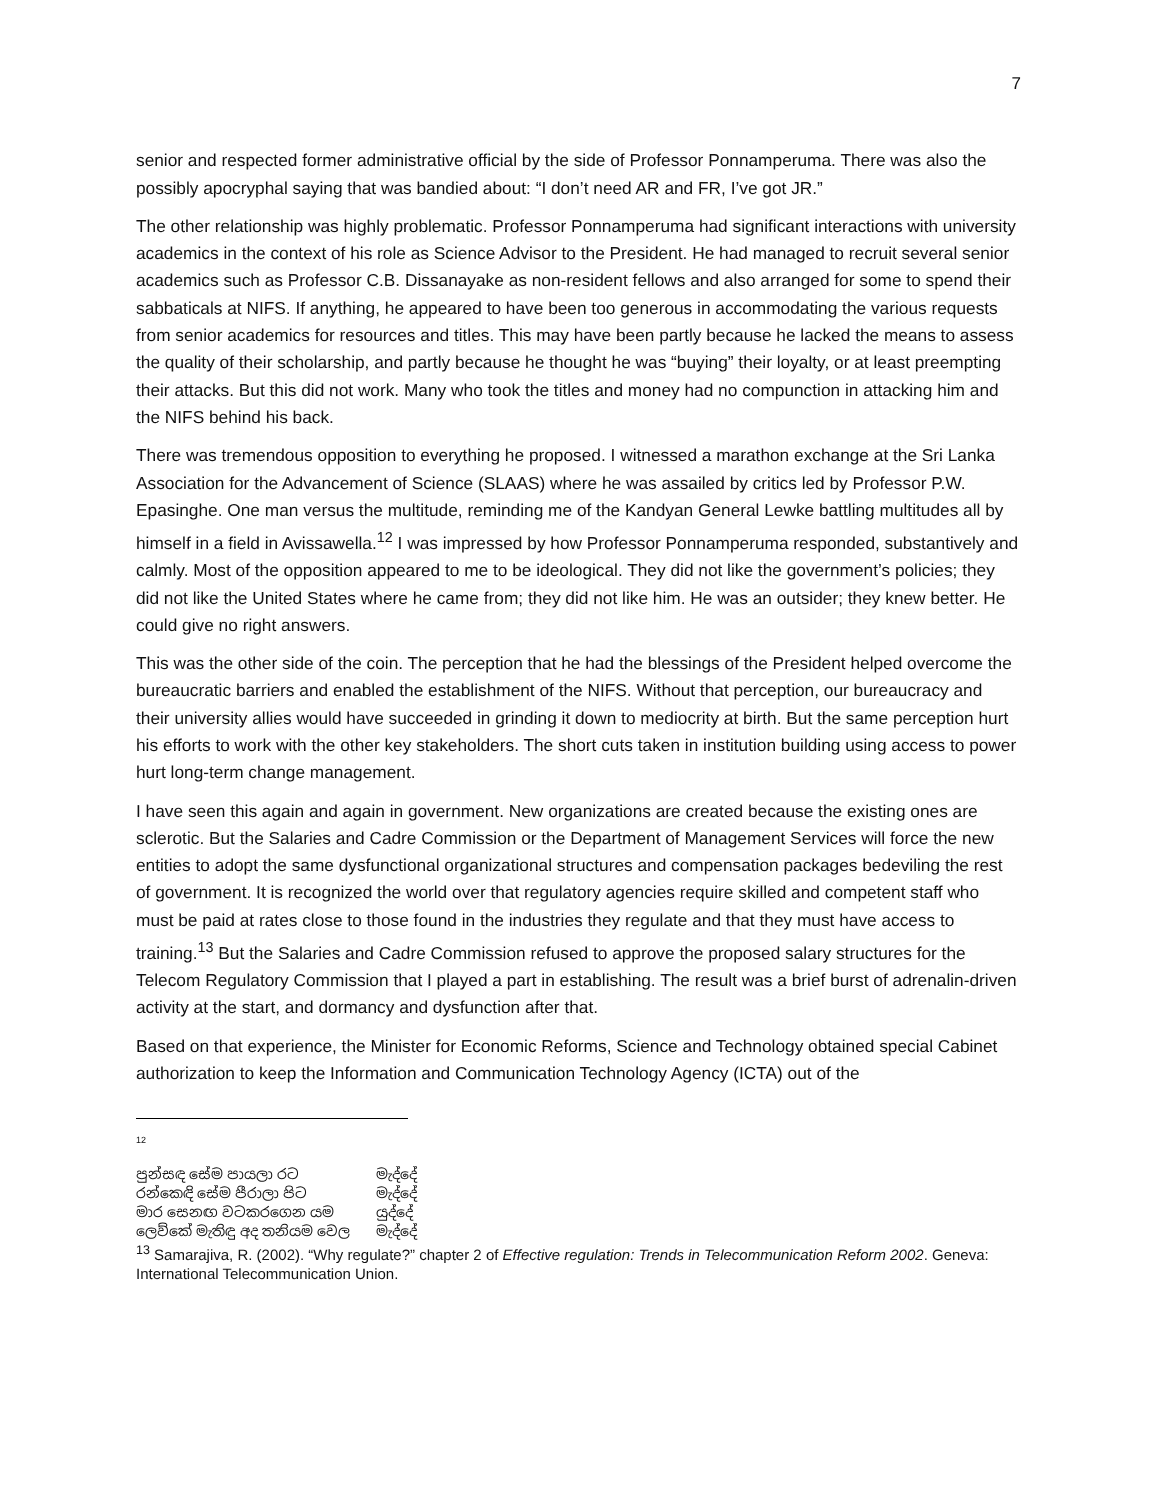7
senior and respected former administrative official by the side of Professor Ponnamperuma. There was also the possibly apocryphal saying that was bandied about: “I don’t need AR and FR, I’ve got JR.”
The other relationship was highly problematic. Professor Ponnamperuma had significant interactions with university academics in the context of his role as Science Advisor to the President. He had managed to recruit several senior academics such as Professor C.B. Dissanayake as non-resident fellows and also arranged for some to spend their sabbaticals at NIFS. If anything, he appeared to have been too generous in accommodating the various requests from senior academics for resources and titles. This may have been partly because he lacked the means to assess the quality of their scholarship, and partly because he thought he was “buying” their loyalty, or at least preempting their attacks. But this did not work. Many who took the titles and money had no compunction in attacking him and the NIFS behind his back.
There was tremendous opposition to everything he proposed. I witnessed a marathon exchange at the Sri Lanka Association for the Advancement of Science (SLAAS) where he was assailed by critics led by Professor P.W. Epasinghe. One man versus the multitude, reminding me of the Kandyan General Lewke battling multitudes all by himself in a field in Avissawella.<sup>12</sup> I was impressed by how Professor Ponnamperuma responded, substantively and calmly. Most of the opposition appeared to me to be ideological. They did not like the government’s policies; they did not like the United States where he came from; they did not like him. He was an outsider; they knew better. He could give no right answers.
This was the other side of the coin. The perception that he had the blessings of the President helped overcome the bureaucratic barriers and enabled the establishment of the NIFS. Without that perception, our bureaucracy and their university allies would have succeeded in grinding it down to mediocrity at birth. But the same perception hurt his efforts to work with the other key stakeholders. The short cuts taken in institution building using access to power hurt long-term change management.
I have seen this again and again in government. New organizations are created because the existing ones are sclerotic. But the Salaries and Cadre Commission or the Department of Management Services will force the new entities to adopt the same dysfunctional organizational structures and compensation packages bedeviling the rest of government. It is recognized the world over that regulatory agencies require skilled and competent staff who must be paid at rates close to those found in the industries they regulate and that they must have access to training.<sup>13</sup> But the Salaries and Cadre Commission refused to approve the proposed salary structures for the Telecom Regulatory Commission that I played a part in establishing. The result was a brief burst of adrenalin-driven activity at the start, and dormancy and dysfunction after that.
Based on that experience, the Minister for Economic Reforms, Science and Technology obtained special Cabinet authorization to keep the Information and Communication Technology Agency (ICTA) out of the
12
පුන්සඳ සේම පායලා රට මැද්දේ
රන්කෙඳි සේම පීරාලා පිට මැද්දේ
මාර සෙනඟ වටකරගෙන යම යුද්දේ
ලෙව්කේ මැතිඳු අද තනියම වෙල මැද්දේ
<sup>13</sup> Samarajiva, R. (2002). “Why regulate?” chapter 2 of Effective regulation: Trends in Telecommunication Reform 2002. Geneva: International Telecommunication Union.